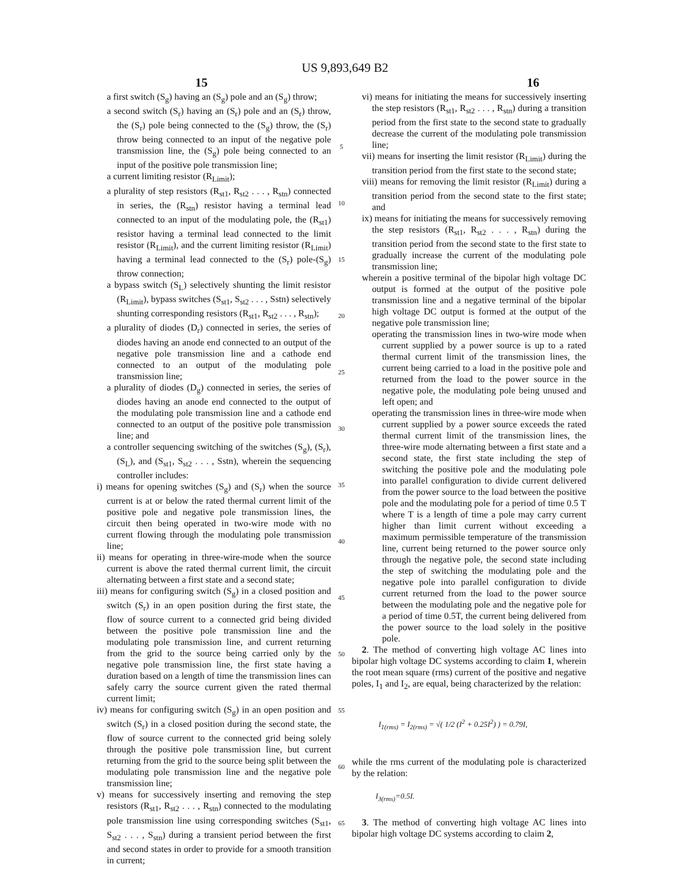US 9,893,649 B2
15 16
a first switch (S<sub>g</sub>) having an (S<sub>g</sub>) pole and an (S<sub>g</sub>) throw;
a second switch (S<sub>r</sub>) having an (S<sub>r</sub>) pole and an (S<sub>r</sub>) throw, the (S<sub>r</sub>) pole being connected to the (S<sub>g</sub>) throw, the (S<sub>r</sub>) throw being connected to an input of the negative pole transmission line, the (S<sub>g</sub>) pole being connected to an input of the positive pole transmission line;
a current limiting resistor (R<sub>Limit</sub>);
a plurality of step resistors (R<sub>st1</sub>, R<sub>st2</sub> . . . , R<sub>stn</sub>) connected in series, the (R<sub>stn</sub>) resistor having a terminal lead connected to an input of the modulating pole, the (R<sub>st1</sub>) resistor having a terminal lead connected to the limit resistor (R<sub>Limit</sub>), and the current limiting resistor (R<sub>Limit</sub>) having a terminal lead connected to the (S<sub>r</sub>) pole-(S<sub>g</sub>) throw connection;
a bypass switch (S<sub>L</sub>) selectively shunting the limit resistor (R<sub>Limit</sub>), bypass switches (S<sub>st1</sub>, S<sub>st2</sub> . . . , Sstn) selectively shunting corresponding resistors (R<sub>st1</sub>, R<sub>st2</sub> . . . , R<sub>stn</sub>);
a plurality of diodes (D<sub>r</sub>) connected in series, the series of diodes having an anode end connected to an output of the negative pole transmission line and a cathode end connected to an output of the modulating pole transmission line;
a plurality of diodes (D<sub>g</sub>) connected in series, the series of diodes having an anode end connected to the output of the modulating pole transmission line and a cathode end connected to an output of the positive pole transmission line; and
a controller sequencing switching of the switches (S<sub>g</sub>), (S<sub>r</sub>), (S<sub>L</sub>), and (S<sub>st1</sub>, S<sub>st2</sub> . . . , Sstn), wherein the sequencing controller includes:
i) means for opening switches (S<sub>g</sub>) and (S<sub>r</sub>) when the source current is at or below the rated thermal current limit of the positive pole and negative pole transmission lines, the circuit then being operated in two-wire mode with no current flowing through the modulating pole transmission line;
ii) means for operating in three-wire-mode when the source current is above the rated thermal current limit, the circuit alternating between a first state and a second state;
iii) means for configuring switch (S<sub>g</sub>) in a closed position and switch (S<sub>r</sub>) in an open position during the first state, the flow of source current to a connected grid being divided between the positive pole transmission line and the modulating pole transmission line, and current returning from the grid to the source being carried only by the negative pole transmission line, the first state having a duration based on a length of time the transmission lines can safely carry the source current given the rated thermal current limit;
iv) means for configuring switch (S<sub>g</sub>) in an open position and switch (S<sub>r</sub>) in a closed position during the second state, the flow of source current to the connected grid being solely through the positive pole transmission line, but current returning from the grid to the source being split between the modulating pole transmission line and the negative pole transmission line;
v) means for successively inserting and removing the step resistors (R<sub>st1</sub>, R<sub>st2</sub> . . . , R<sub>stn</sub>) connected to the modulating pole transmission line using corresponding switches (S<sub>st1</sub>, S<sub>st2</sub> . . . , S<sub>stn</sub>) during a transient period between the first and second states in order to provide for a smooth transition in current;
5
10
15
20
25
30
35
40
45
50
55
60
65
vi) means for initiating the means for successively inserting the step resistors (R<sub>st1</sub>, R<sub>st2</sub> . . . , R<sub>stn</sub>) during a transition period from the first state to the second state to gradually decrease the current of the modulating pole transmission line;
vii) means for inserting the limit resistor (R<sub>Limit</sub>) during the transition period from the first state to the second state;
viii) means for removing the limit resistor (R<sub>Limit</sub>) during a transition period from the second state to the first state; and
ix) means for initiating the means for successively removing the step resistors (R<sub>st1</sub>, R<sub>st2</sub> . . . , R<sub>stn</sub>) during the transition period from the second state to the first state to gradually increase the current of the modulating pole transmission line;
wherein a positive terminal of the bipolar high voltage DC output is formed at the output of the positive pole transmission line and a negative terminal of the bipolar high voltage DC output is formed at the output of the negative pole transmission line;
operating the transmission lines in two-wire mode when current supplied by a power source is up to a rated thermal current limit of the transmission lines, the current being carried to a load in the positive pole and returned from the load to the power source in the negative pole, the modulating pole being unused and left open; and
operating the transmission lines in three-wire mode when current supplied by a power source exceeds the rated thermal current limit of the transmission lines, the three-wire mode alternating between a first state and a second state, the first state including the step of switching the positive pole and the modulating pole into parallel configuration to divide current delivered from the power source to the load between the positive pole and the modulating pole for a period of time 0.5 T where T is a length of time a pole may carry current higher than limit current without exceeding a maximum permissible temperature of the transmission line, current being returned to the power source only through the negative pole, the second state including the step of switching the modulating pole and the negative pole into parallel configuration to divide current returned from the load to the power source between the modulating pole and the negative pole for a period of time 0.5T, the current being delivered from the power source to the load solely in the positive pole.
2. The method of converting high voltage AC lines into bipolar high voltage DC systems according to claim 1, wherein the root mean square (rms) current of the positive and negative poles, I<sub>1</sub> and I<sub>2</sub>, are equal, being characterized by the relation:
I<sub>1(rms)</sub> = I<sub>2(rms)</sub> = √( 1/2 (I<sup>2</sup> + 0.25I<sup>2</sup>) ) = 0.79I,
while the rms current of the modulating pole is characterized by the relation:
I<sub>3(rms)</sub>=0.5I.
3. The method of converting high voltage AC lines into bipolar high voltage DC systems according to claim 2,